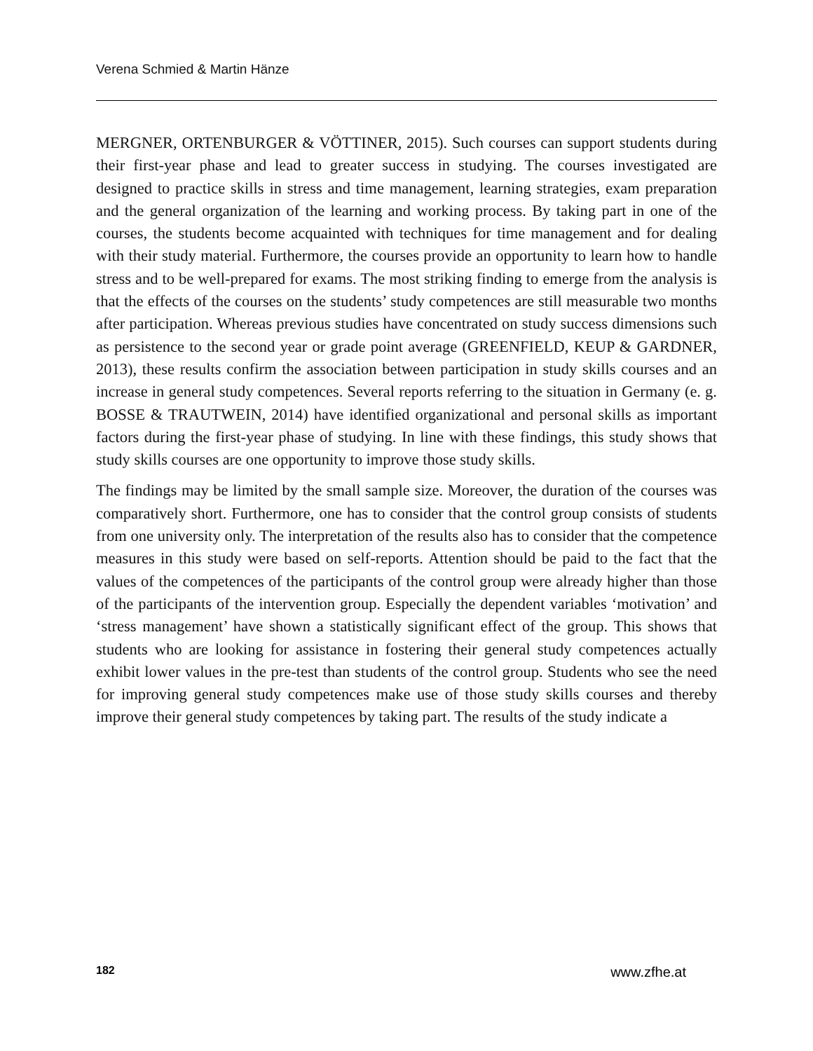Verena Schmied & Martin Hänze
MERGNER, ORTENBURGER & VÖTTINER, 2015). Such courses can support students during their first-year phase and lead to greater success in studying. The courses investigated are designed to practice skills in stress and time management, learning strategies, exam preparation and the general organization of the learning and working process. By taking part in one of the courses, the students become acquainted with techniques for time management and for dealing with their study material. Furthermore, the courses provide an opportunity to learn how to handle stress and to be well-prepared for exams. The most striking finding to emerge from the analysis is that the effects of the courses on the students’ study competences are still measurable two months after participation. Whereas previous studies have concentrated on study success dimensions such as persistence to the second year or grade point average (GREENFIELD, KEUP & GARDNER, 2013), these results confirm the association between participation in study skills courses and an increase in general study competences. Several reports referring to the situation in Germany (e. g. BOSSE & TRAUTWEIN, 2014) have identified organizational and personal skills as important factors during the first-year phase of studying. In line with these findings, this study shows that study skills courses are one opportunity to improve those study skills.
The findings may be limited by the small sample size. Moreover, the duration of the courses was comparatively short. Furthermore, one has to consider that the control group consists of students from one university only. The interpretation of the results also has to consider that the competence measures in this study were based on self-reports. Attention should be paid to the fact that the values of the competences of the participants of the control group were already higher than those of the participants of the intervention group. Especially the dependent variables ‘motivation’ and ‘stress management’ have shown a statistically significant effect of the group. This shows that students who are looking for assistance in fostering their general study competences actually exhibit lower values in the pre-test than students of the control group. Students who see the need for improving general study competences make use of those study skills courses and thereby improve their general study competences by taking part. The results of the study indicate a
182 www.zfhe.at